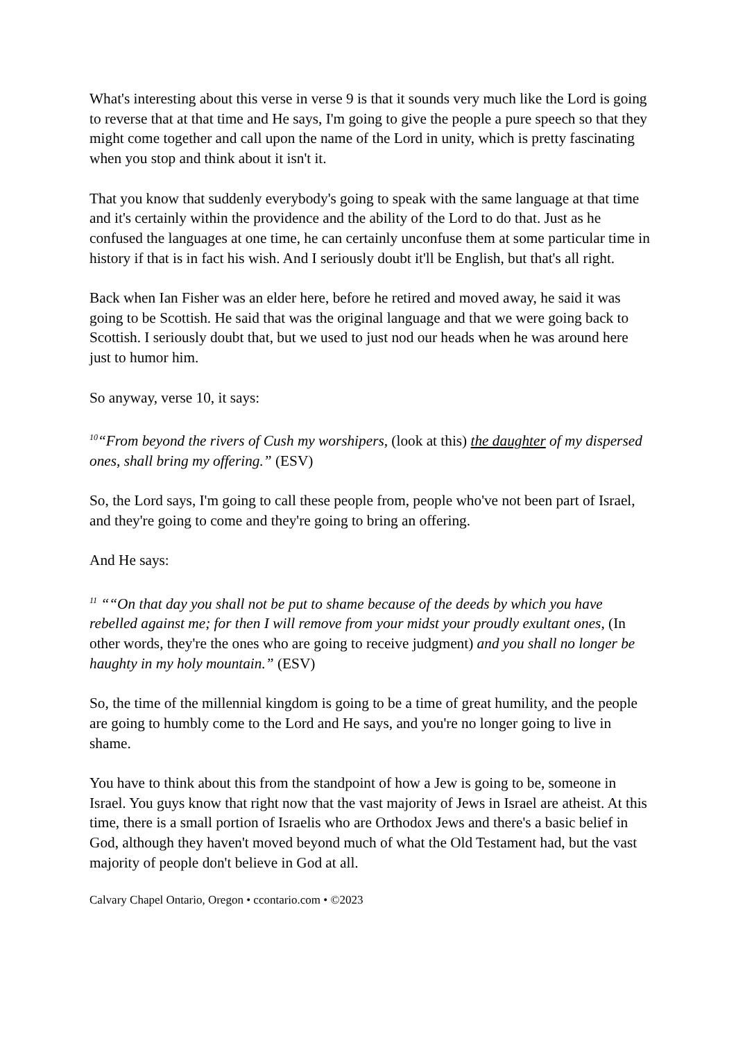What's interesting about this verse in verse 9 is that it sounds very much like the Lord is going to reverse that at that time and He says, I'm going to give the people a pure speech so that they might come together and call upon the name of the Lord in unity, which is pretty fascinating when you stop and think about it isn't it.
That you know that suddenly everybody's going to speak with the same language at that time and it's certainly within the providence and the ability of the Lord to do that. Just as he confused the languages at one time, he can certainly unconfuse them at some particular time in history if that is in fact his wish. And I seriously doubt it'll be English, but that's all right.
Back when Ian Fisher was an elder here, before he retired and moved away, he said it was going to be Scottish. He said that was the original language and that we were going back to Scottish. I seriously doubt that, but we used to just nod our heads when he was around here just to humor him.
So anyway, verse 10, it says:
<sup>10</sup> “From beyond the rivers of Cush my worshipers, (look at this) the daughter of my dispersed ones, shall bring my offering.” (ESV)
So, the Lord says, I'm going to call these people from, people who've not been part of Israel, and they're going to come and they're going to bring an offering.
And He says:
<sup>11</sup> ““On that day you shall not be put to shame because of the deeds by which you have rebelled against me; for then I will remove from your midst your proudly exultant ones, (In other words, they're the ones who are going to receive judgment) and you shall no longer be haughty in my holy mountain.” (ESV)
So, the time of the millennial kingdom is going to be a time of great humility, and the people are going to humbly come to the Lord and He says, and you're no longer going to live in shame.
You have to think about this from the standpoint of how a Jew is going to be, someone in Israel. You guys know that right now that the vast majority of Jews in Israel are atheist. At this time, there is a small portion of Israelis who are Orthodox Jews and there's a basic belief in God, although they haven't moved beyond much of what the Old Testament had, but the vast majority of people don't believe in God at all.
Calvary Chapel Ontario, Oregon • ccontario.com • ©2023